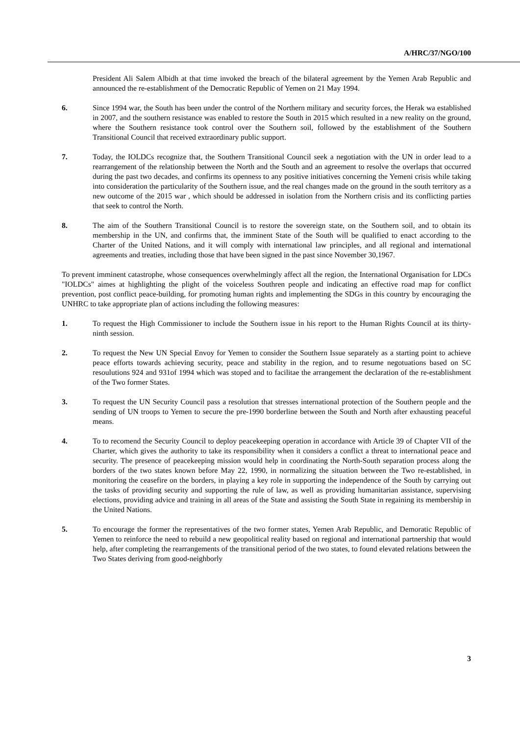A/HRC/37/NGO/100
President Ali Salem Albidh at that time invoked the breach of the bilateral agreement by the Yemen Arab Republic and announced the re-establishment of the Democratic Republic of Yemen on 21 May 1994.
6. Since 1994 war, the South has been under the control of the Northern military and security forces, the Herak wa established in 2007, and the southern resistance was enabled to restore the South in 2015 which resulted in a new reality on the ground, where the Southern resistance took control over the Southern soil, followed by the establishment of the Southern Transitional Council that received extraordinary public support.
7. Today, the IOLDCs recognize that, the Southern Transitional Council seek a negotiation with the UN in order lead to a rearrangement of the relationship between the North and the South and an agreement to resolve the overlaps that occurred during the past two decades, and confirms its openness to any positive initiatives concerning the Yemeni crisis while taking into consideration the particularity of the Southern issue, and the real changes made on the ground in the south territory as a new outcome of the 2015 war , which should be addressed in isolation from the Northern crisis and its conflicting parties that seek to control the North.
8. The aim of the Southern Transitional Council is to restore the sovereign state, on the Southern soil, and to obtain its membership in the UN, and confirms that, the imminent State of the South will be qualified to enact according to the Charter of the United Nations, and it will comply with international law principles, and all regional and international agreements and treaties, including those that have been signed in the past since November 30,1967.
To prevent imminent catastrophe, whose consequences overwhelmingly affect all the region, the International Organisation for LDCs "IOLDCs" aimes at highlighting the plight of the voiceless Southren people and indicating an effective road map for conflict prevention, post conflict peace-building, for promoting human rights and implementing the SDGs in this country by encouraging the UNHRC to take appropriate plan of actions including the following measures:
1. To request the High Commissioner to include the Southern issue in his report to the Human Rights Council at its thirty-ninth session.
2. To request the New UN Special Envoy for Yemen to consider the Southern Issue separately as a starting point to achieve peace efforts towards achieving security, peace and stability in the region, and to resume negotuations based on SC resoulutions 924 and 931of 1994 which was stoped and to facilitae the arrangement the declaration of the re-establishment of the Two former States.
3. To request the UN Security Council pass a resolution that stresses international protection of the Southern people and the sending of UN troops to Yemen to secure the pre-1990 borderline between the South and North after exhausting peaceful means.
4. To to recomend the Security Council to deploy peacekeeping operation in accordance with Article 39 of Chapter VII of the Charter, which gives the authority to take its responsibility when it considers a conflict a threat to international peace and security. The presence of peacekeeping mission would help in coordinating the North-South separation process along the borders of the two states known before May 22, 1990, in normalizing the situation between the Two re-established, in monitoring the ceasefire on the borders, in playing a key role in supporting the independence of the South by carrying out the tasks of providing security and supporting the rule of law, as well as providing humanitarian assistance, supervising elections, providing advice and training in all areas of the State and assisting the South State in regaining its membership in the United Nations.
5. To encourage the former the representatives of the two former states, Yemen Arab Republic, and Demoratic Republic of Yemen to reinforce the need to rebuild a new geopolitical reality based on regional and international partnership that would help, after completing the rearrangements of the transitional period of the two states, to found elevated relations between the Two States deriving from good-neighborly
3